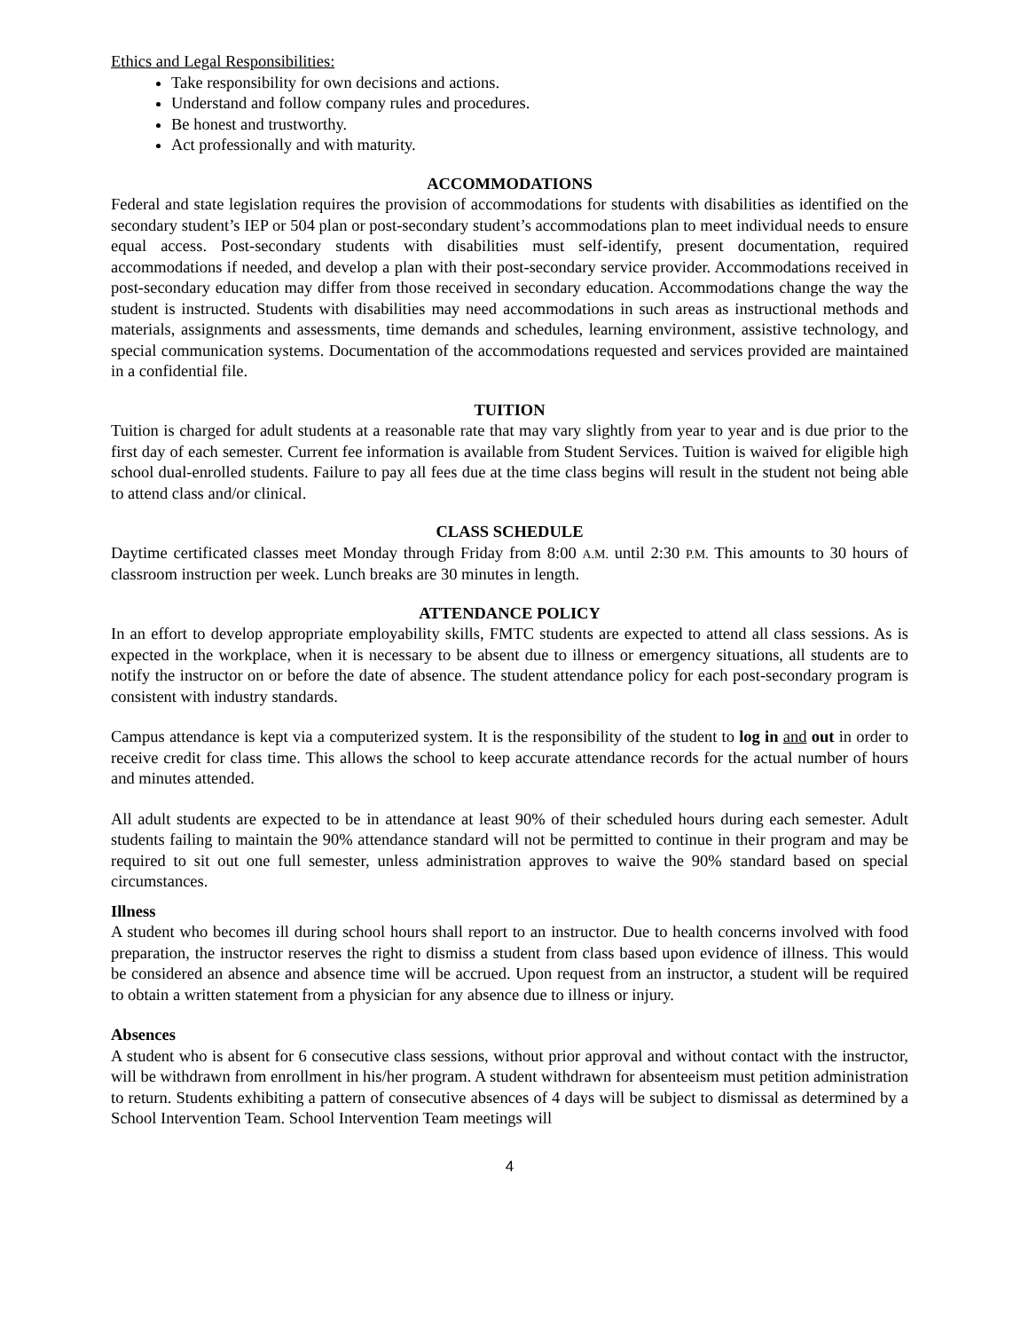Ethics and Legal Responsibilities:
Take responsibility for own decisions and actions.
Understand and follow company rules and procedures.
Be honest and trustworthy.
Act professionally and with maturity.
ACCOMMODATIONS
Federal and state legislation requires the provision of accommodations for students with disabilities as identified on the secondary student’s IEP or 504 plan or post-secondary student’s accommodations plan to meet individual needs to ensure equal access. Post-secondary students with disabilities must self-identify, present documentation, required accommodations if needed, and develop a plan with their post-secondary service provider. Accommodations received in post-secondary education may differ from those received in secondary education. Accommodations change the way the student is instructed. Students with disabilities may need accommodations in such areas as instructional methods and materials, assignments and assessments, time demands and schedules, learning environment, assistive technology, and special communication systems. Documentation of the accommodations requested and services provided are maintained in a confidential file.
TUITION
Tuition is charged for adult students at a reasonable rate that may vary slightly from year to year and is due prior to the first day of each semester. Current fee information is available from Student Services. Tuition is waived for eligible high school dual-enrolled students. Failure to pay all fees due at the time class begins will result in the student not being able to attend class and/or clinical.
CLASS SCHEDULE
Daytime certificated classes meet Monday through Friday from 8:00 A.M. until 2:30 P.M. This amounts to 30 hours of classroom instruction per week. Lunch breaks are 30 minutes in length.
ATTENDANCE POLICY
In an effort to develop appropriate employability skills, FMTC students are expected to attend all class sessions. As is expected in the workplace, when it is necessary to be absent due to illness or emergency situations, all students are to notify the instructor on or before the date of absence. The student attendance policy for each post-secondary program is consistent with industry standards.
Campus attendance is kept via a computerized system. It is the responsibility of the student to log in and out in order to receive credit for class time. This allows the school to keep accurate attendance records for the actual number of hours and minutes attended.
All adult students are expected to be in attendance at least 90% of their scheduled hours during each semester. Adult students failing to maintain the 90% attendance standard will not be permitted to continue in their program and may be required to sit out one full semester, unless administration approves to waive the 90% standard based on special circumstances.
Illness
A student who becomes ill during school hours shall report to an instructor. Due to health concerns involved with food preparation, the instructor reserves the right to dismiss a student from class based upon evidence of illness. This would be considered an absence and absence time will be accrued. Upon request from an instructor, a student will be required to obtain a written statement from a physician for any absence due to illness or injury.
Absences
A student who is absent for 6 consecutive class sessions, without prior approval and without contact with the instructor, will be withdrawn from enrollment in his/her program. A student withdrawn for absenteeism must petition administration to return. Students exhibiting a pattern of consecutive absences of 4 days will be subject to dismissal as determined by a School Intervention Team. School Intervention Team meetings will
4